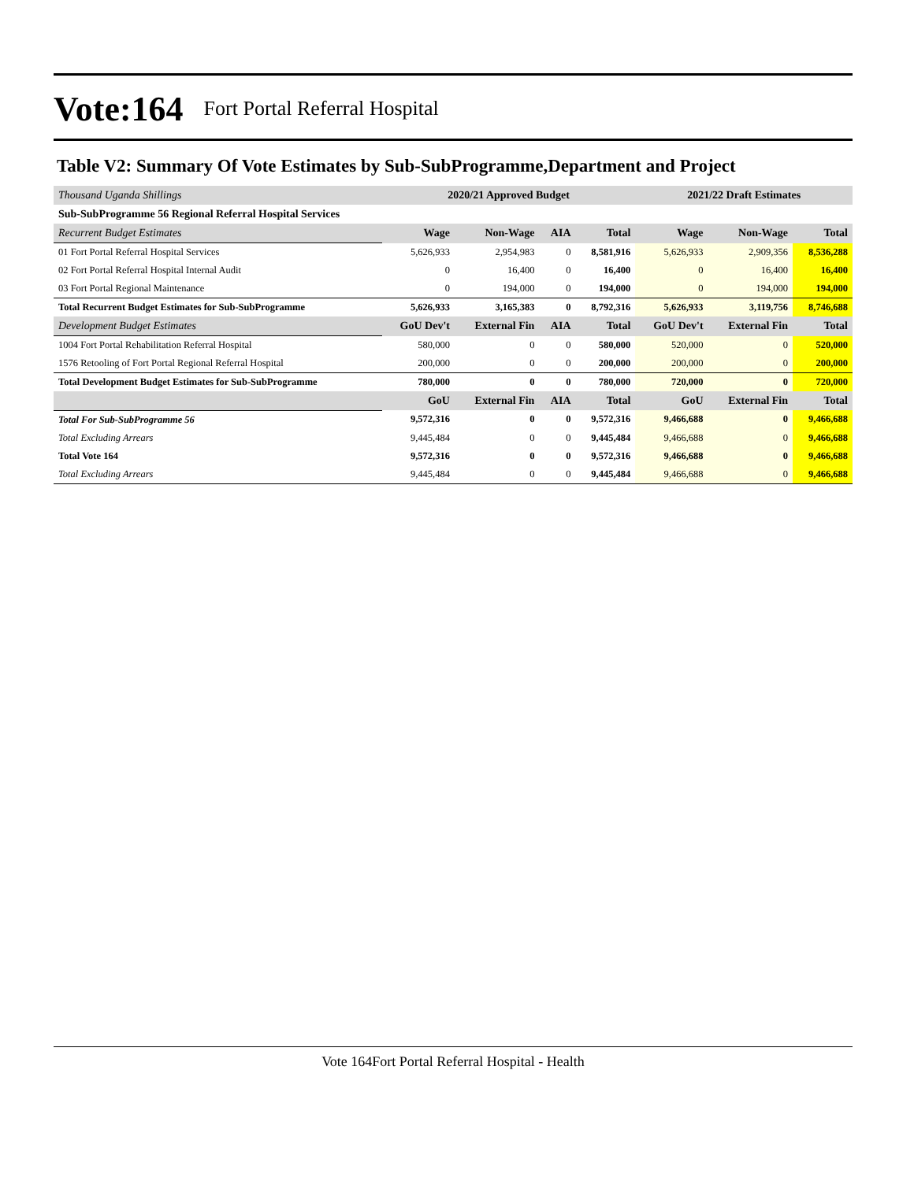Vote:164 Fort Portal Referral Hospital
Table V2: Summary Of Vote Estimates by Sub-SubProgramme,Department and Project
| Thousand Uganda Shillings | 2020/21 Approved Budget | | | | 2021/22 Draft Estimates | | |
| Sub-SubProgramme 56 Regional Referral Hospital Services | | | | | | | |
| Recurrent Budget Estimates | Wage | Non-Wage | AIA | Total | Wage | Non-Wage | Total |
| 01 Fort Portal Referral Hospital Services | 5,626,933 | 2,954,983 | 0 | 8,581,916 | 5,626,933 | 2,909,356 | 8,536,288 |
| 02 Fort Portal Referral Hospital Internal Audit | 0 | 16,400 | 0 | 16,400 | 0 | 16,400 | 16,400 |
| 03 Fort Portal Regional Maintenance | 0 | 194,000 | 0 | 194,000 | 0 | 194,000 | 194,000 |
| Total Recurrent Budget Estimates for Sub-SubProgramme | 5,626,933 | 3,165,383 | 0 | 8,792,316 | 5,626,933 | 3,119,756 | 8,746,688 |
| Development Budget Estimates | GoU Dev't | External Fin | AIA | Total | GoU Dev't | External Fin | Total |
| 1004 Fort Portal Rehabilitation Referral Hospital | 580,000 | 0 | 0 | 580,000 | 520,000 | 0 | 520,000 |
| 1576 Retooling of Fort Portal Regional Referral Hospital | 200,000 | 0 | 0 | 200,000 | 200,000 | 0 | 200,000 |
| Total Development Budget Estimates for Sub-SubProgramme | 780,000 | 0 | 0 | 780,000 | 720,000 | 0 | 720,000 |
| | GoU | External Fin | AIA | Total | GoU | External Fin | Total |
| Total For Sub-SubProgramme 56 | 9,572,316 | 0 | 0 | 9,572,316 | 9,466,688 | 0 | 9,466,688 |
| Total Excluding Arrears | 9,445,484 | 0 | 0 | 9,445,484 | 9,466,688 | 0 | 9,466,688 |
| Total Vote 164 | 9,572,316 | 0 | 0 | 9,572,316 | 9,466,688 | 0 | 9,466,688 |
| Total Excluding Arrears | 9,445,484 | 0 | 0 | 9,445,484 | 9,466,688 | 0 | 9,466,688 |
Vote 164Fort Portal Referral Hospital - Health